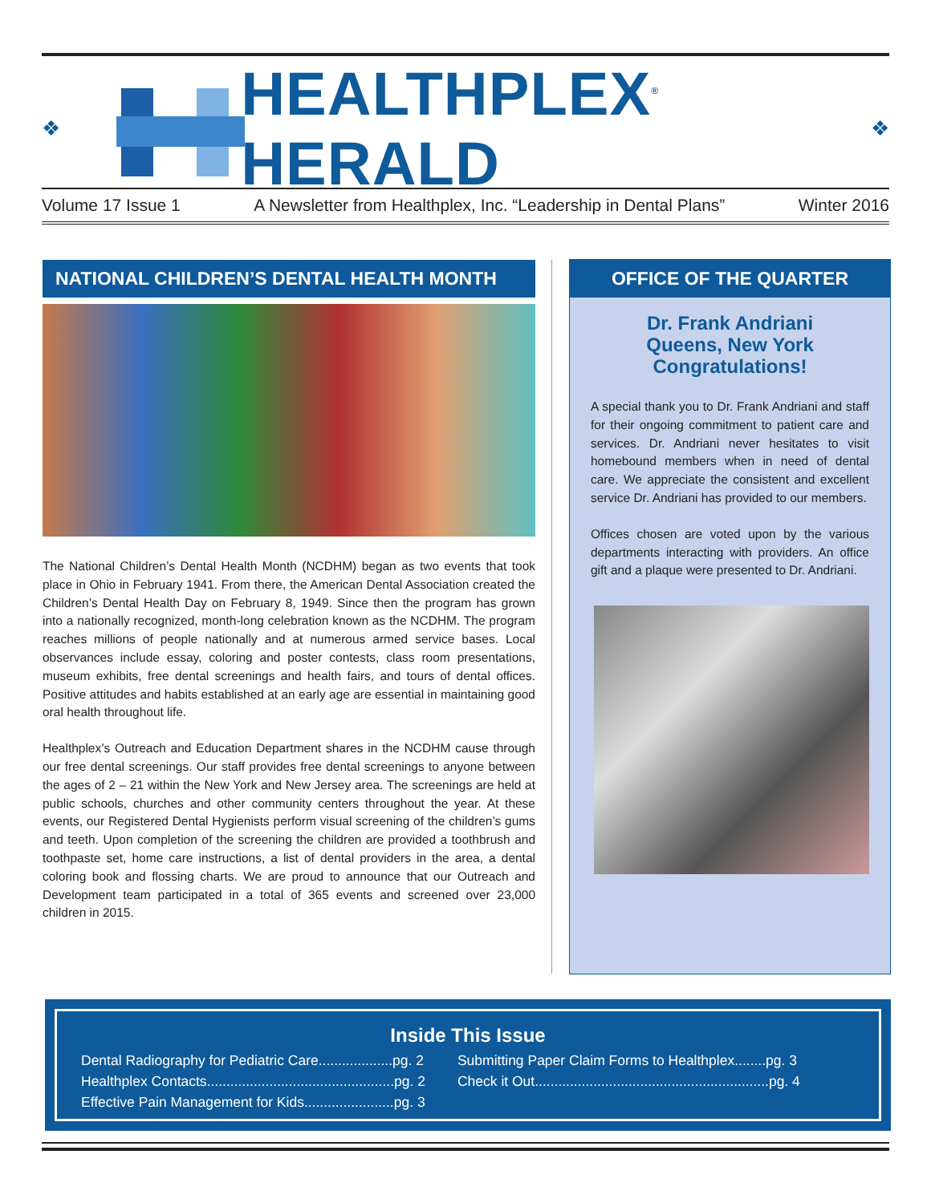❖
HEALTHPLEX<sup>®</sup> HERALD
❖
Volume 17 Issue 1 A Newsletter from Healthplex, Inc. “Leadership in Dental Plans” Winter 2016
NATIONAL CHILDREN’S DENTAL HEALTH MONTH
The National Children’s Dental Health Month (NCDHM) began as two events that took place in Ohio in February 1941. From there, the American Dental Association created the Children’s Dental Health Day on February 8, 1949. Since then the program has grown into a nationally recognized, month-long celebration known as the NCDHM. The program reaches millions of people nationally and at numerous armed service bases. Local observances include essay, coloring and poster contests, class room presentations, museum exhibits, free dental screenings and health fairs, and tours of dental offices. Positive attitudes and habits established at an early age are essential in maintaining good oral health throughout life.
Healthplex’s Outreach and Education Department shares in the NCDHM cause through our free dental screenings. Our staff provides free dental screenings to anyone between the ages of 2 – 21 within the New York and New Jersey area. The screenings are held at public schools, churches and other community centers throughout the year. At these events, our Registered Dental Hygienists perform visual screening of the children’s gums and teeth. Upon completion of the screening the children are provided a toothbrush and toothpaste set, home care instructions, a list of dental providers in the area, a dental coloring book and flossing charts. We are proud to announce that our Outreach and Development team participated in a total of 365 events and screened over 23,000 children in 2015.
OFFICE OF THE QUARTER
Dr. Frank Andriani
Queens, New York
Congratulations!
A special thank you to Dr. Frank Andriani and staff for their ongoing commitment to patient care and services. Dr. Andriani never hesitates to visit homebound members when in need of dental care. We appreciate the consistent and excellent service Dr. Andriani has provided to our members.
Offices chosen are voted upon by the various departments interacting with providers. An office gift and a plaque were presented to Dr. Andriani.
Inside This Issue
Dental Radiography for Pediatric Care...................pg. 2
Healthplex Contacts................................................pg. 2
Effective Pain Management for Kids.......................pg. 3
Submitting Paper Claim Forms to Healthplex........pg. 3
Check it Out............................................................pg. 4